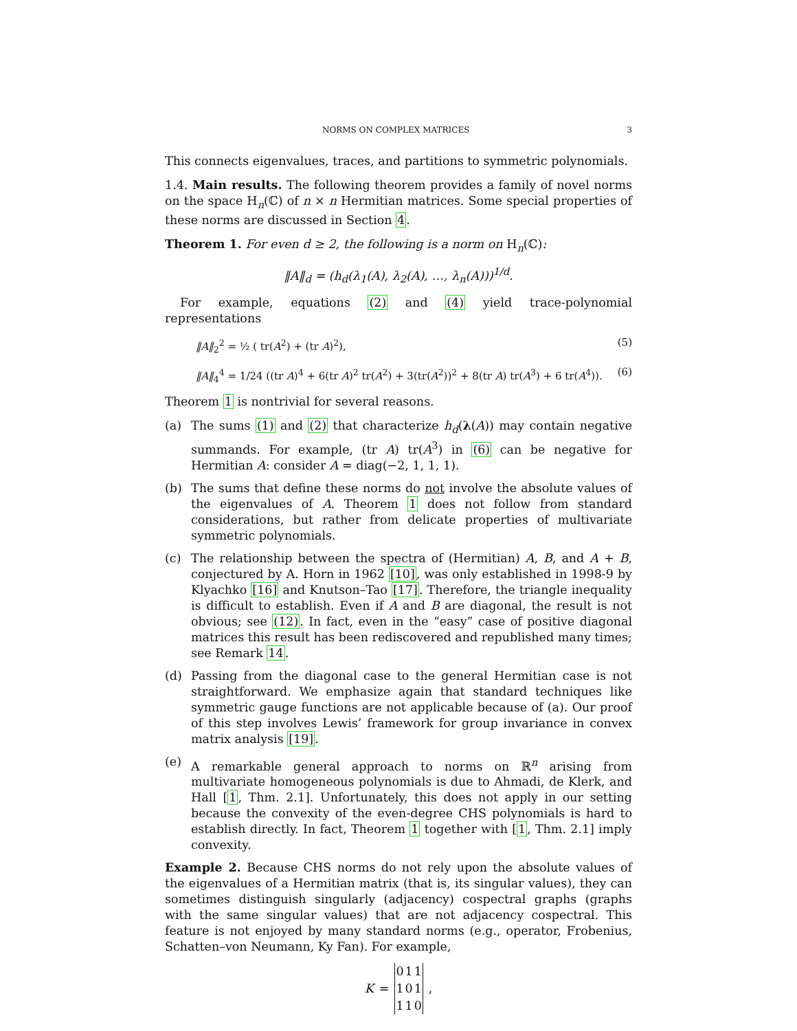NORMS ON COMPLEX MATRICES 3
This connects eigenvalues, traces, and partitions to symmetric polynomials.
1.4. Main results. The following theorem provides a family of novel norms on the space H<sub>n</sub>(ℂ) of n × n Hermitian matrices. Some special properties of these norms are discussed in Section 4.
Theorem 1. For even d ≥ 2, the following is a norm on H<sub>n</sub>(ℂ):
‖A‖<sub>d</sub> = (h<sub>d</sub>(λ<sub>1</sub>(A), λ<sub>2</sub>(A), …, λ<sub>n</sub>(A)))<sup>1/d</sup>.
For example, equations (2) and (4) yield trace-polynomial representations
‖A‖<sub>2</sub><sup>2</sup> = ½ ( tr(A<sup>2</sup>) + (tr A)<sup>2</sup>), (5)
‖A‖<sub>4</sub><sup>4</sup> = 1/24 ((tr A)<sup>4</sup> + 6(tr A)<sup>2</sup> tr(A<sup>2</sup>) + 3(tr(A<sup>2</sup>))<sup>2</sup> + 8(tr A) tr(A<sup>3</sup>) + 6 tr(A<sup>4</sup>)). (6)
Theorem 1 is nontrivial for several reasons.
(a) The sums (1) and (2) that characterize h<sub>d</sub>(λ(A)) may contain negative summands. For example, (tr A) tr(A<sup>3</sup>) in (6) can be negative for Hermitian A: consider A = diag(−2, 1, 1, 1).
(b) The sums that define these norms do not involve the absolute values of the eigenvalues of A. Theorem 1 does not follow from standard considerations, but rather from delicate properties of multivariate symmetric polynomials.
(c) The relationship between the spectra of (Hermitian) A, B, and A + B, conjectured by A. Horn in 1962 [10], was only established in 1998-9 by Klyachko [16] and Knutson–Tao [17]. Therefore, the triangle inequality is difficult to establish. Even if A and B are diagonal, the result is not obvious; see (12). In fact, even in the “easy” case of positive diagonal matrices this result has been rediscovered and republished many times; see Remark 14.
(d) Passing from the diagonal case to the general Hermitian case is not straightforward. We emphasize again that standard techniques like symmetric gauge functions are not applicable because of (a). Our proof of this step involves Lewis’ framework for group invariance in convex matrix analysis [19].
(e) A remarkable general approach to norms on ℝ<sup>n</sup> arising from multivariate homogeneous polynomials is due to Ahmadi, de Klerk, and Hall [1, Thm. 2.1]. Unfortunately, this does not apply in our setting because the convexity of the even-degree CHS polynomials is hard to establish directly. In fact, Theorem 1 together with [1, Thm. 2.1] imply convexity.
Example 2. Because CHS norms do not rely upon the absolute values of the eigenvalues of a Hermitian matrix (that is, its singular values), they can sometimes distinguish singularly (adjacency) cospectral graphs (graphs with the same singular values) that are not adjacency cospectral. This feature is not enjoyed by many standard norms (e.g., operator, Frobenius, Schatten–von Neumann, Ky Fan). For example,
K =
| 0 | 1 | 1 |
| 1 | 0 | 1 |
| 1 | 1 | 0 |
,